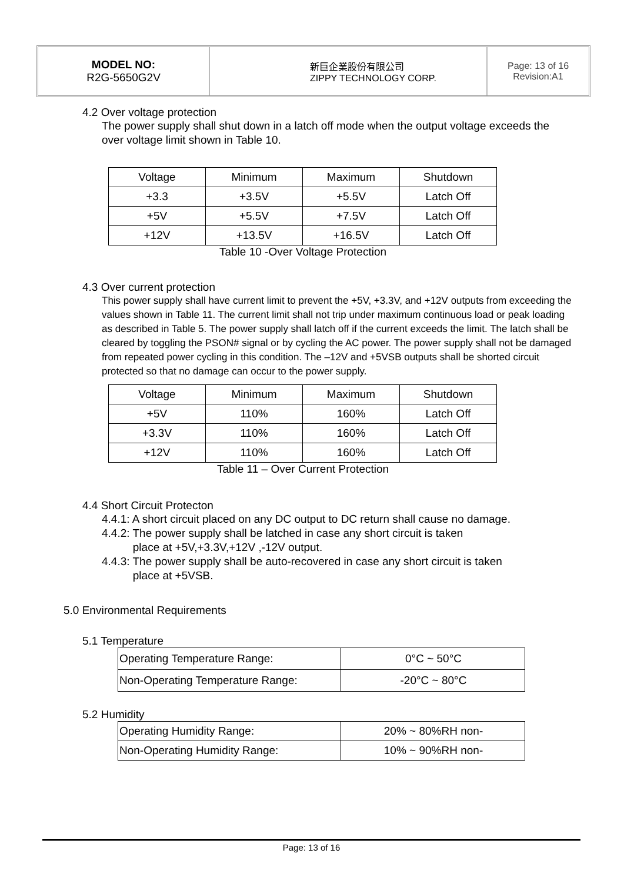MODEL NO:
R2G-5650G2V
新巨企業股份有限公司
ZIPPY TECHNOLOGY CORP.
Page: 13 of 16
Revision:A1
4.2 Over voltage protection
The power supply shall shut down in a latch off mode when the output voltage exceeds the over voltage limit shown in Table 10.
| Voltage | Minimum | Maximum | Shutdown |
| +3.3 | +3.5V | +5.5V | Latch Off |
| +5V | +5.5V | +7.5V | Latch Off |
| +12V | +13.5V | +16.5V | Latch Off |
Table 10 -Over Voltage Protection
4.3 Over current protection
This power supply shall have current limit to prevent the +5V, +3.3V, and +12V outputs from exceeding the values shown in Table 11. The current limit shall not trip under maximum continuous load or peak loading as described in Table 5. The power supply shall latch off if the current exceeds the limit. The latch shall be cleared by toggling the PSON# signal or by cycling the AC power. The power supply shall not be damaged from repeated power cycling in this condition. The –12V and +5VSB outputs shall be shorted circuit protected so that no damage can occur to the power supply.
| Voltage | Minimum | Maximum | Shutdown |
| +5V | 110% | 160% | Latch Off |
| +3.3V | 110% | 160% | Latch Off |
| +12V | 110% | 160% | Latch Off |
Table 11 – Over Current Protection
4.4 Short Circuit Protecton
4.4.1: A short circuit placed on any DC output to DC return shall cause no damage.
4.4.2: The power supply shall be latched in case any short circuit is taken
place at +5V,+3.3V,+12V ,-12V output.
4.4.3: The power supply shall be auto-recovered in case any short circuit is taken
place at +5VSB.
5.0 Environmental Requirements
5.1 Temperature
| Operating Temperature Range: | 0°C ~ 50°C |
| Non-Operating Temperature Range: | -20°C ~ 80°C |
5.2 Humidity
| Operating Humidity Range: | 20% ~ 80%RH non- |
| Non-Operating Humidity Range: | 10% ~ 90%RH non- |
Page: 13 of 16